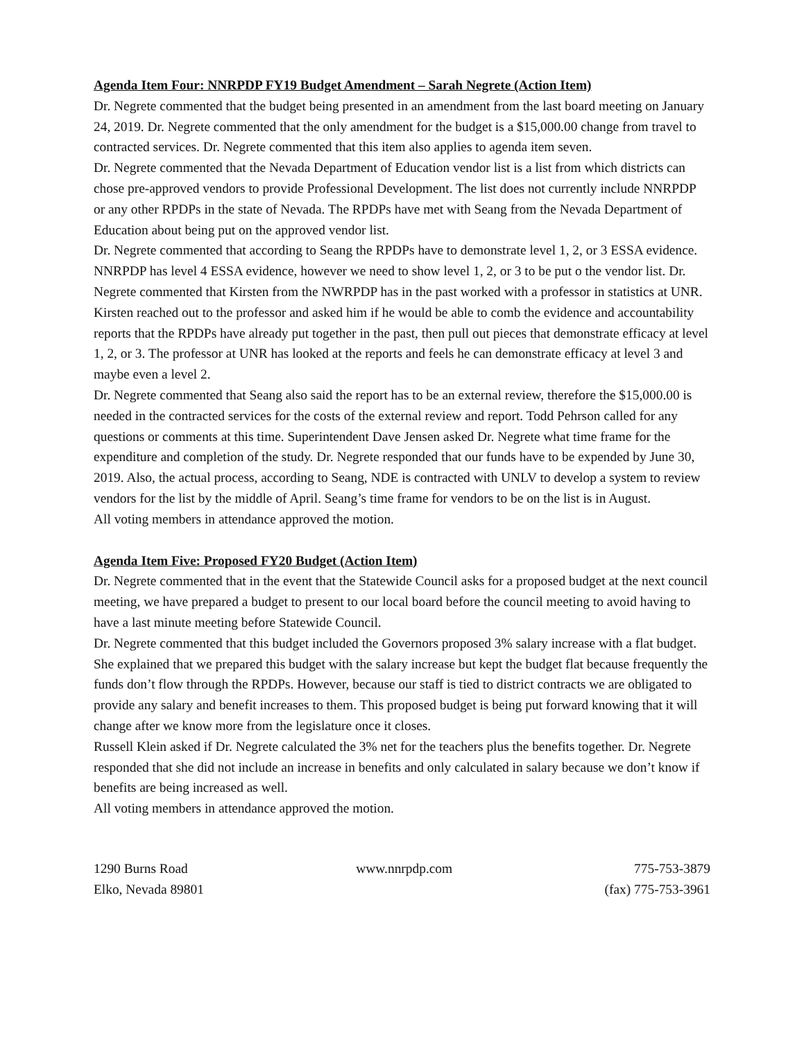Agenda Item Four: NNRPDP FY19 Budget Amendment – Sarah Negrete (Action Item)
Dr. Negrete commented that the budget being presented in an amendment from the last board meeting on January 24, 2019. Dr. Negrete commented that the only amendment for the budget is a $15,000.00 change from travel to contracted services. Dr. Negrete commented that this item also applies to agenda item seven.
Dr. Negrete commented that the Nevada Department of Education vendor list is a list from which districts can chose pre-approved vendors to provide Professional Development. The list does not currently include NNRPDP or any other RPDPs in the state of Nevada. The RPDPs have met with Seang from the Nevada Department of Education about being put on the approved vendor list.
Dr. Negrete commented that according to Seang the RPDPs have to demonstrate level 1, 2, or 3 ESSA evidence. NNRPDP has level 4 ESSA evidence, however we need to show level 1, 2, or 3 to be put o the vendor list. Dr. Negrete commented that Kirsten from the NWRPDP has in the past worked with a professor in statistics at UNR. Kirsten reached out to the professor and asked him if he would be able to comb the evidence and accountability reports that the RPDPs have already put together in the past, then pull out pieces that demonstrate efficacy at level 1, 2, or 3. The professor at UNR has looked at the reports and feels he can demonstrate efficacy at level 3 and maybe even a level 2.
Dr. Negrete commented that Seang also said the report has to be an external review, therefore the $15,000.00 is needed in the contracted services for the costs of the external review and report. Todd Pehrson called for any questions or comments at this time. Superintendent Dave Jensen asked Dr. Negrete what time frame for the expenditure and completion of the study. Dr. Negrete responded that our funds have to be expended by June 30, 2019. Also, the actual process, according to Seang, NDE is contracted with UNLV to develop a system to review vendors for the list by the middle of April. Seang’s time frame for vendors to be on the list is in August.
All voting members in attendance approved the motion.
Agenda Item Five: Proposed FY20 Budget (Action Item)
Dr. Negrete commented that in the event that the Statewide Council asks for a proposed budget at the next council meeting, we have prepared a budget to present to our local board before the council meeting to avoid having to have a last minute meeting before Statewide Council.
Dr. Negrete commented that this budget included the Governors proposed 3% salary increase with a flat budget. She explained that we prepared this budget with the salary increase but kept the budget flat because frequently the funds don’t flow through the RPDPs. However, because our staff is tied to district contracts we are obligated to provide any salary and benefit increases to them. This proposed budget is being put forward knowing that it will change after we know more from the legislature once it closes.
Russell Klein asked if Dr. Negrete calculated the 3% net for the teachers plus the benefits together. Dr. Negrete responded that she did not include an increase in benefits and only calculated in salary because we don’t know if benefits are being increased as well.
All voting members in attendance approved the motion.
1290 Burns Road
Elko, Nevada 89801
www.nnrpdp.com 775-753-3879
(fax) 775-753-3961